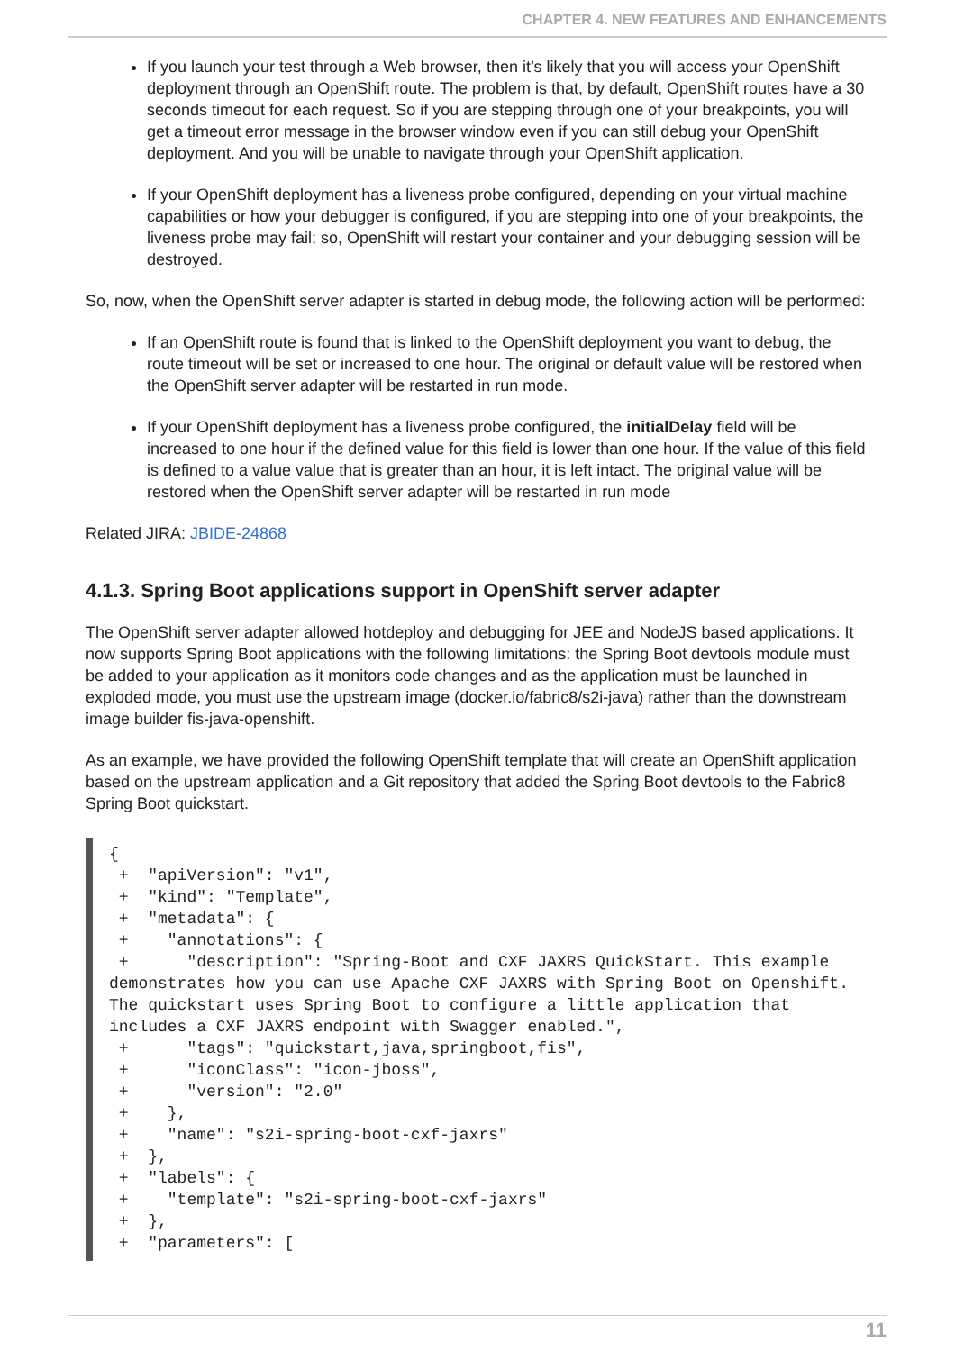CHAPTER 4. NEW FEATURES AND ENHANCEMENTS
If you launch your test through a Web browser, then it’s likely that you will access your OpenShift deployment through an OpenShift route. The problem is that, by default, OpenShift routes have a 30 seconds timeout for each request. So if you are stepping through one of your breakpoints, you will get a timeout error message in the browser window even if you can still debug your OpenShift deployment. And you will be unable to navigate through your OpenShift application.
If your OpenShift deployment has a liveness probe configured, depending on your virtual machine capabilities or how your debugger is configured, if you are stepping into one of your breakpoints, the liveness probe may fail; so, OpenShift will restart your container and your debugging session will be destroyed.
So, now, when the OpenShift server adapter is started in debug mode, the following action will be performed:
If an OpenShift route is found that is linked to the OpenShift deployment you want to debug, the route timeout will be set or increased to one hour. The original or default value will be restored when the OpenShift server adapter will be restarted in run mode.
If your OpenShift deployment has a liveness probe configured, the initialDelay field will be increased to one hour if the defined value for this field is lower than one hour. If the value of this field is defined to a value value that is greater than an hour, it is left intact. The original value will be restored when the OpenShift server adapter will be restarted in run mode
Related JIRA: JBIDE-24868
4.1.3. Spring Boot applications support in OpenShift server adapter
The OpenShift server adapter allowed hotdeploy and debugging for JEE and NodeJS based applications. It now supports Spring Boot applications with the following limitations: the Spring Boot devtools module must be added to your application as it monitors code changes and as the application must be launched in exploded mode, you must use the upstream image (docker.io/fabric8/s2i-java) rather than the downstream image builder fis-java-openshift.
As an example, we have provided the following OpenShift template that will create an OpenShift application based on the upstream application and a Git repository that added the Spring Boot devtools to the Fabric8 Spring Boot quickstart.
{
 +  "apiVersion": "v1",
 +  "kind": "Template",
 +  "metadata": {
 +    "annotations": {
 +      "description": "Spring-Boot and CXF JAXRS QuickStart. This example demonstrates how you can use Apache CXF JAXRS with Spring Boot on Openshift. The quickstart uses Spring Boot to configure a little application that includes a CXF JAXRS endpoint with Swagger enabled.",
 +      "tags": "quickstart,java,springboot,fis",
 +      "iconClass": "icon-jboss",
 +      "version": "2.0"
 +    },
 +    "name": "s2i-spring-boot-cxf-jaxrs"
 +  },
 +  "labels": {
 +    "template": "s2i-spring-boot-cxf-jaxrs"
 +  },
 +  "parameters": [
11